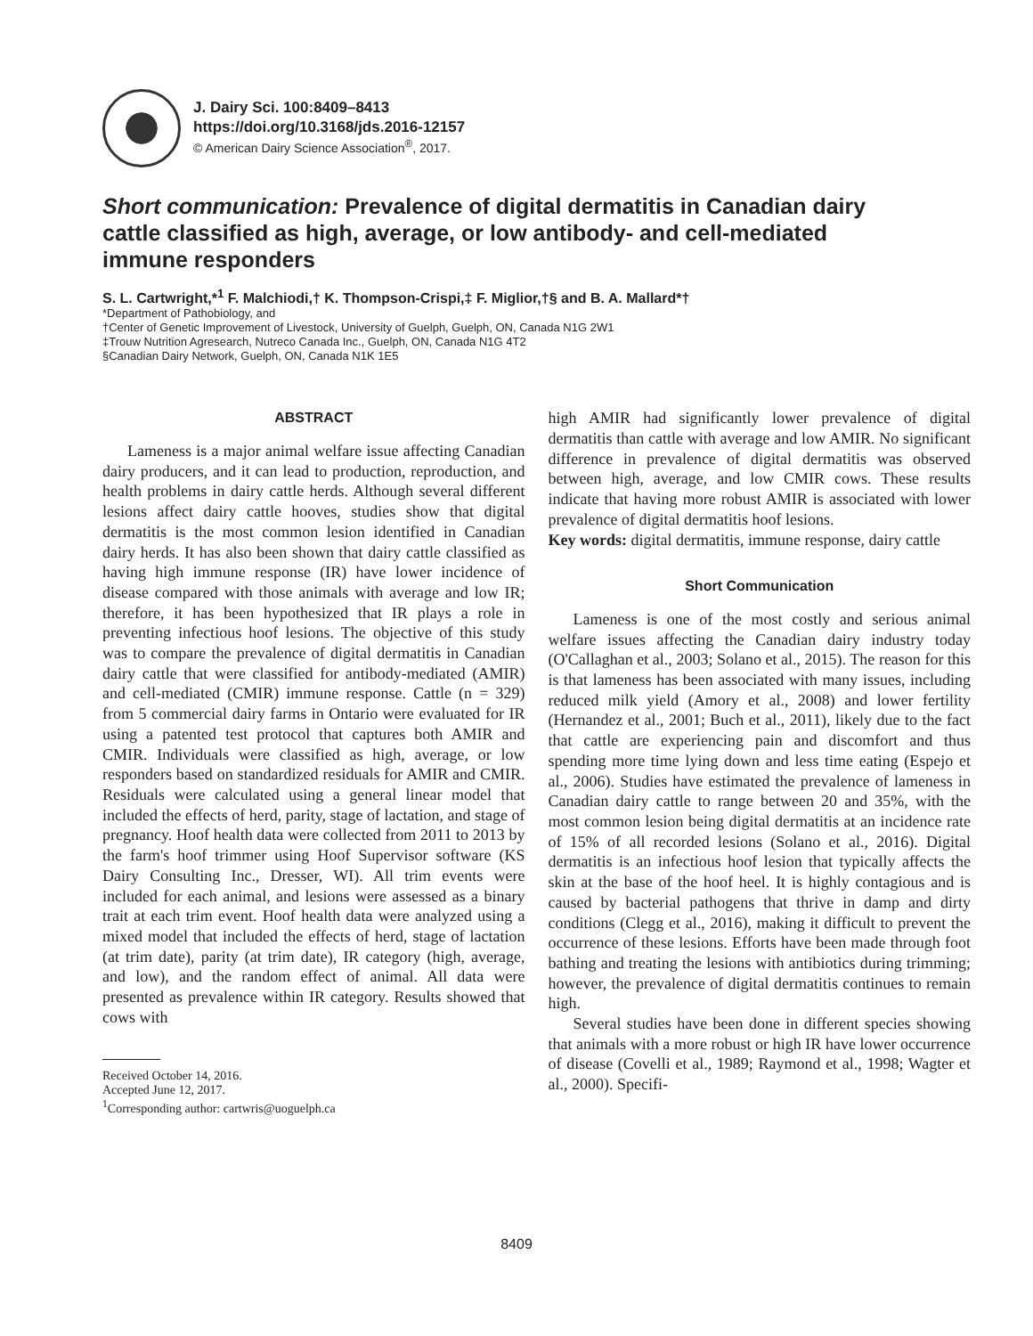J. Dairy Sci. 100:8409–8413
https://doi.org/10.3168/jds.2016-12157
© American Dairy Science Association<sup>®</sup>, 2017.
Short communication: Prevalence of digital dermatitis in Canadian dairy cattle classified as high, average, or low antibody- and cell-mediated immune responders
S. L. Cartwright,*<sup>1</sup> F. Malchiodi,† K. Thompson-Crispi,‡ F. Miglior,†§ and B. A. Mallard*†
*Department of Pathobiology, and
†Center of Genetic Improvement of Livestock, University of Guelph, Guelph, ON, Canada N1G 2W1
‡Trouw Nutrition Agresearch, Nutreco Canada Inc., Guelph, ON, Canada N1G 4T2
§Canadian Dairy Network, Guelph, ON, Canada N1K 1E5
ABSTRACT
Lameness is a major animal welfare issue affecting Canadian dairy producers, and it can lead to production, reproduction, and health problems in dairy cattle herds. Although several different lesions affect dairy cattle hooves, studies show that digital dermatitis is the most common lesion identified in Canadian dairy herds. It has also been shown that dairy cattle classified as having high immune response (IR) have lower incidence of disease compared with those animals with average and low IR; therefore, it has been hypothesized that IR plays a role in preventing infectious hoof lesions. The objective of this study was to compare the prevalence of digital dermatitis in Canadian dairy cattle that were classified for antibody-mediated (AMIR) and cell-mediated (CMIR) immune response. Cattle (n = 329) from 5 commercial dairy farms in Ontario were evaluated for IR using a patented test protocol that captures both AMIR and CMIR. Individuals were classified as high, average, or low responders based on standardized residuals for AMIR and CMIR. Residuals were calculated using a general linear model that included the effects of herd, parity, stage of lactation, and stage of pregnancy. Hoof health data were collected from 2011 to 2013 by the farm's hoof trimmer using Hoof Supervisor software (KS Dairy Consulting Inc., Dresser, WI). All trim events were included for each animal, and lesions were assessed as a binary trait at each trim event. Hoof health data were analyzed using a mixed model that included the effects of herd, stage of lactation (at trim date), parity (at trim date), IR category (high, average, and low), and the random effect of animal. All data were presented as prevalence within IR category. Results showed that cows with
Received October 14, 2016.
Accepted June 12, 2017.
<sup>1</sup> Corresponding author: cartwris@uoguelph.ca
high AMIR had significantly lower prevalence of digital dermatitis than cattle with average and low AMIR. No significant difference in prevalence of digital dermatitis was observed between high, average, and low CMIR cows. These results indicate that having more robust AMIR is associated with lower prevalence of digital dermatitis hoof lesions.
Key words: digital dermatitis, immune response, dairy cattle
Short Communication
Lameness is one of the most costly and serious animal welfare issues affecting the Canadian dairy industry today (O'Callaghan et al., 2003; Solano et al., 2015). The reason for this is that lameness has been associated with many issues, including reduced milk yield (Amory et al., 2008) and lower fertility (Hernandez et al., 2001; Buch et al., 2011), likely due to the fact that cattle are experiencing pain and discomfort and thus spending more time lying down and less time eating (Espejo et al., 2006). Studies have estimated the prevalence of lameness in Canadian dairy cattle to range between 20 and 35%, with the most common lesion being digital dermatitis at an incidence rate of 15% of all recorded lesions (Solano et al., 2016). Digital dermatitis is an infectious hoof lesion that typically affects the skin at the base of the hoof heel. It is highly contagious and is caused by bacterial pathogens that thrive in damp and dirty conditions (Clegg et al., 2016), making it difficult to prevent the occurrence of these lesions. Efforts have been made through foot bathing and treating the lesions with antibiotics during trimming; however, the prevalence of digital dermatitis continues to remain high.
Several studies have been done in different species showing that animals with a more robust or high IR have lower occurrence of disease (Covelli et al., 1989; Raymond et al., 1998; Wagter et al., 2000). Specifi-
8409